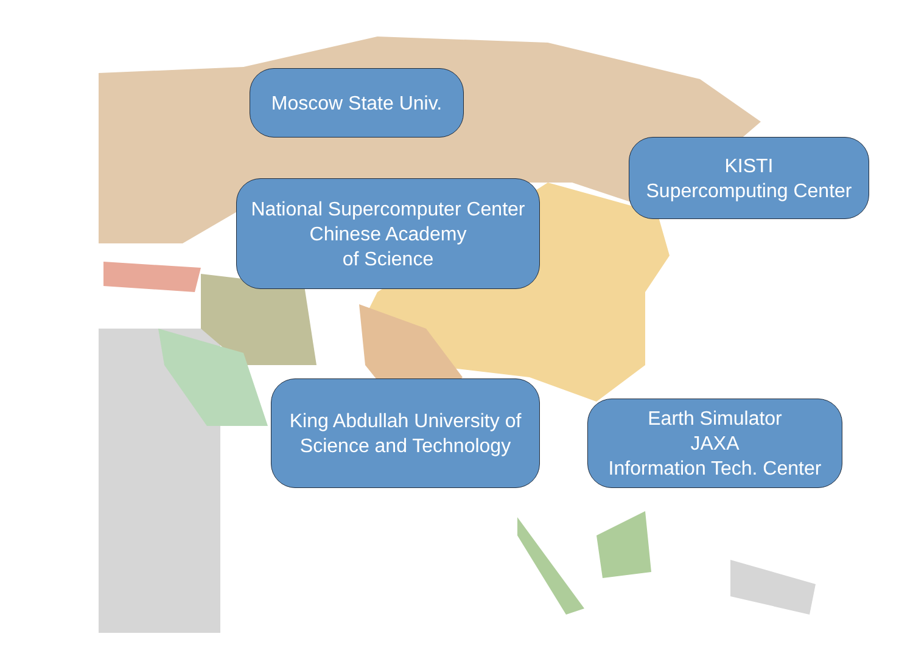Moscow State Univ.
KISTI
Supercomputing Center
National Supercomputer Center
Chinese Academy
of Science
King Abdullah University of
Science and Technology
Earth Simulator
JAXA
Information Tech. Center